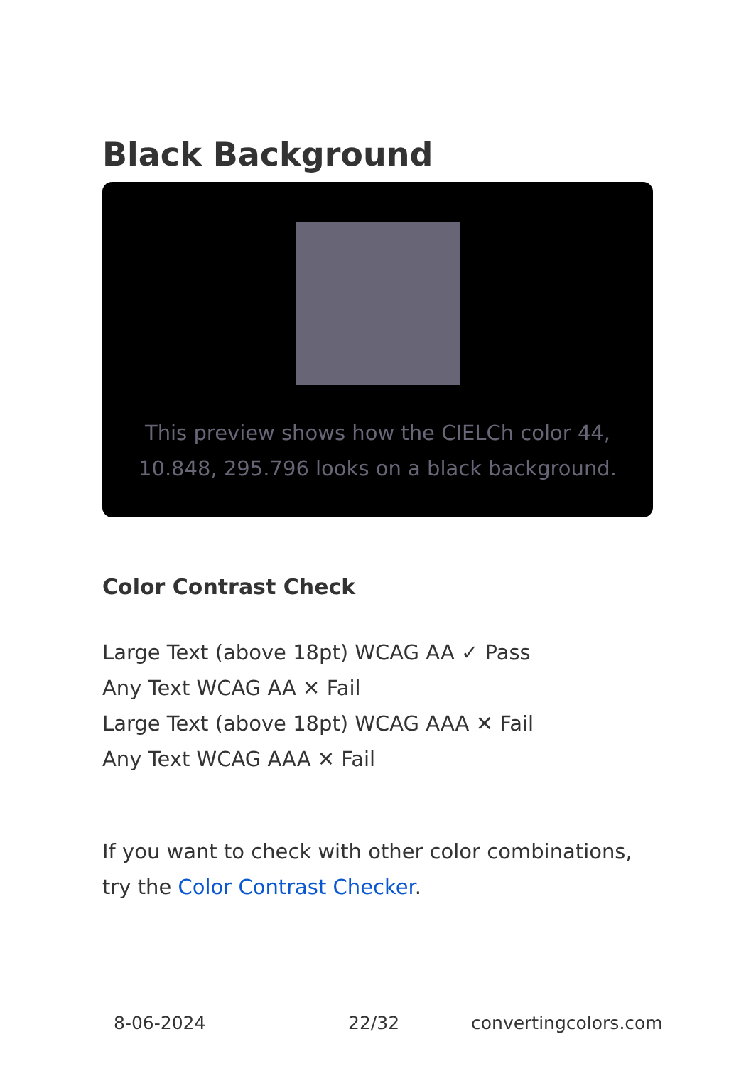Black Background
This preview shows how the CIELCh color 44, 10.848, 295.796 looks on a black background.
Color Contrast Check
Large Text (above 18pt) WCAG AA ✓ Pass
Any Text WCAG AA ✕ Fail
Large Text (above 18pt) WCAG AAA ✕ Fail
Any Text WCAG AAA ✕ Fail
If you want to check with other color combinations, try the Color Contrast Checker.
8-06-2024 22/32 convertingcolors.com